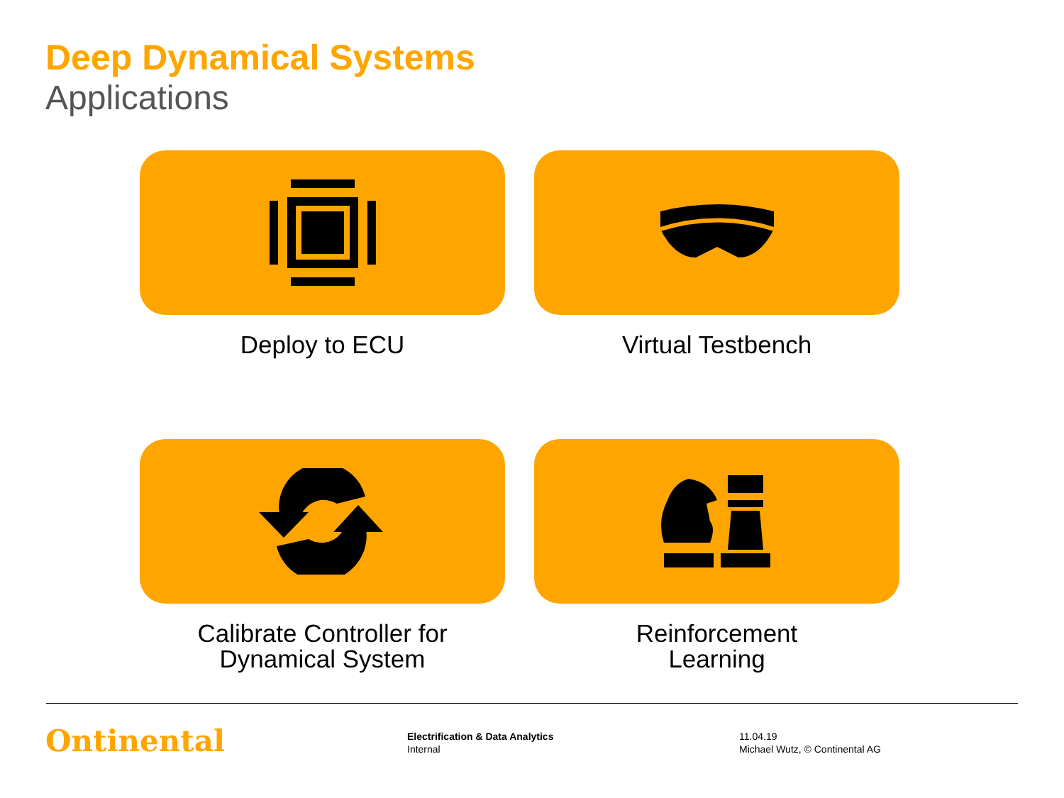Deep Dynamical Systems
Applications
Deploy to ECU
Virtual Testbench
Calibrate Controller for
Dynamical System
Reinforcement
Learning
Ontinental
Electrification & Data Analytics
Internal
11.04.19
Michael Wutz, © Continental AG